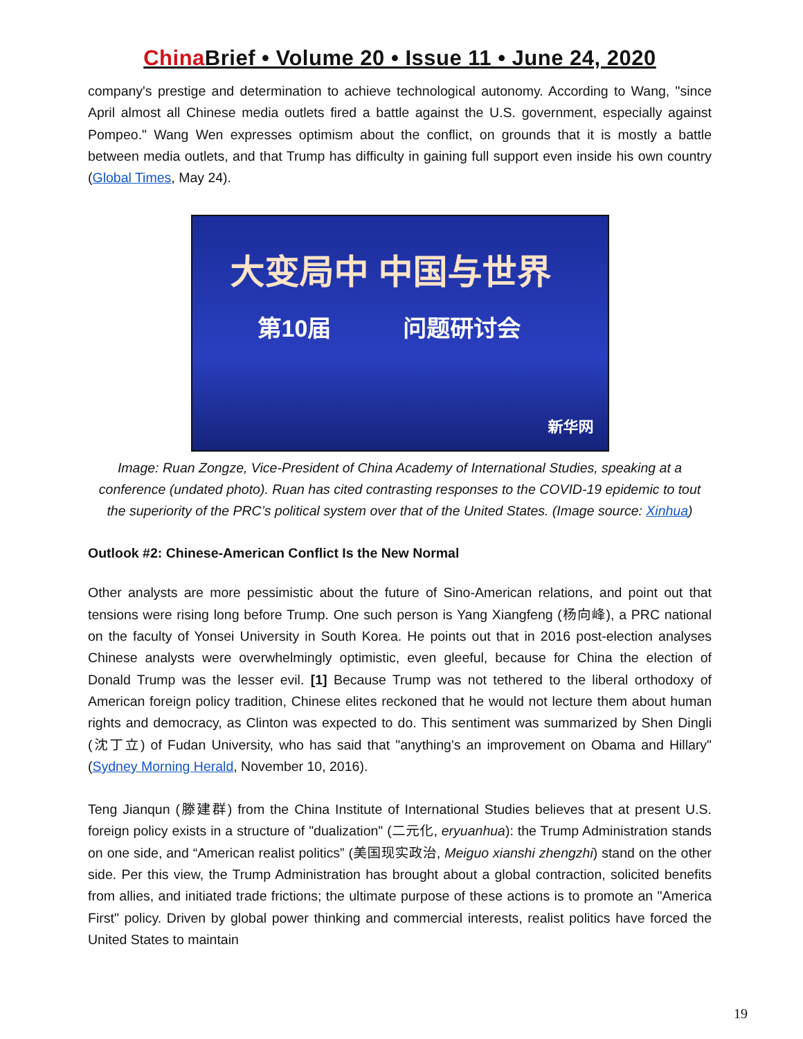China Brief • Volume 20 • Issue 11 • June 24, 2020
company's prestige and determination to achieve technological autonomy. According to Wang, "since April almost all Chinese media outlets fired a battle against the U.S. government, especially against Pompeo." Wang Wen expresses optimism about the conflict, on grounds that it is mostly a battle between media outlets, and that Trump has difficulty in gaining full support even inside his own country (Global Times, May 24).
大变局中 中国与世界
第10届 问题研讨会
新华网
Image: Ruan Zongze, Vice-President of China Academy of International Studies, speaking at a conference (undated photo). Ruan has cited contrasting responses to the COVID-19 epidemic to tout the superiority of the PRC’s political system over that of the United States. (Image source: Xinhua)
Outlook #2: Chinese-American Conflict Is the New Normal
Other analysts are more pessimistic about the future of Sino-American relations, and point out that tensions were rising long before Trump. One such person is Yang Xiangfeng (杨向峰), a PRC national on the faculty of Yonsei University in South Korea. He points out that in 2016 post-election analyses Chinese analysts were overwhelmingly optimistic, even gleeful, because for China the election of Donald Trump was the lesser evil. [1] Because Trump was not tethered to the liberal orthodoxy of American foreign policy tradition, Chinese elites reckoned that he would not lecture them about human rights and democracy, as Clinton was expected to do. This sentiment was summarized by Shen Dingli (沈丁立) of Fudan University, who has said that "anything's an improvement on Obama and Hillary" (Sydney Morning Herald, November 10, 2016).
Teng Jianqun (滕建群) from the China Institute of International Studies believes that at present U.S. foreign policy exists in a structure of "dualization" (二元化, eryuanhua): the Trump Administration stands on one side, and “American realist politics” (美国现实政治, Meiguo xianshi zhengzhi) stand on the other side. Per this view, the Trump Administration has brought about a global contraction, solicited benefits from allies, and initiated trade frictions; the ultimate purpose of these actions is to promote an "America First" policy. Driven by global power thinking and commercial interests, realist politics have forced the United States to maintain
19